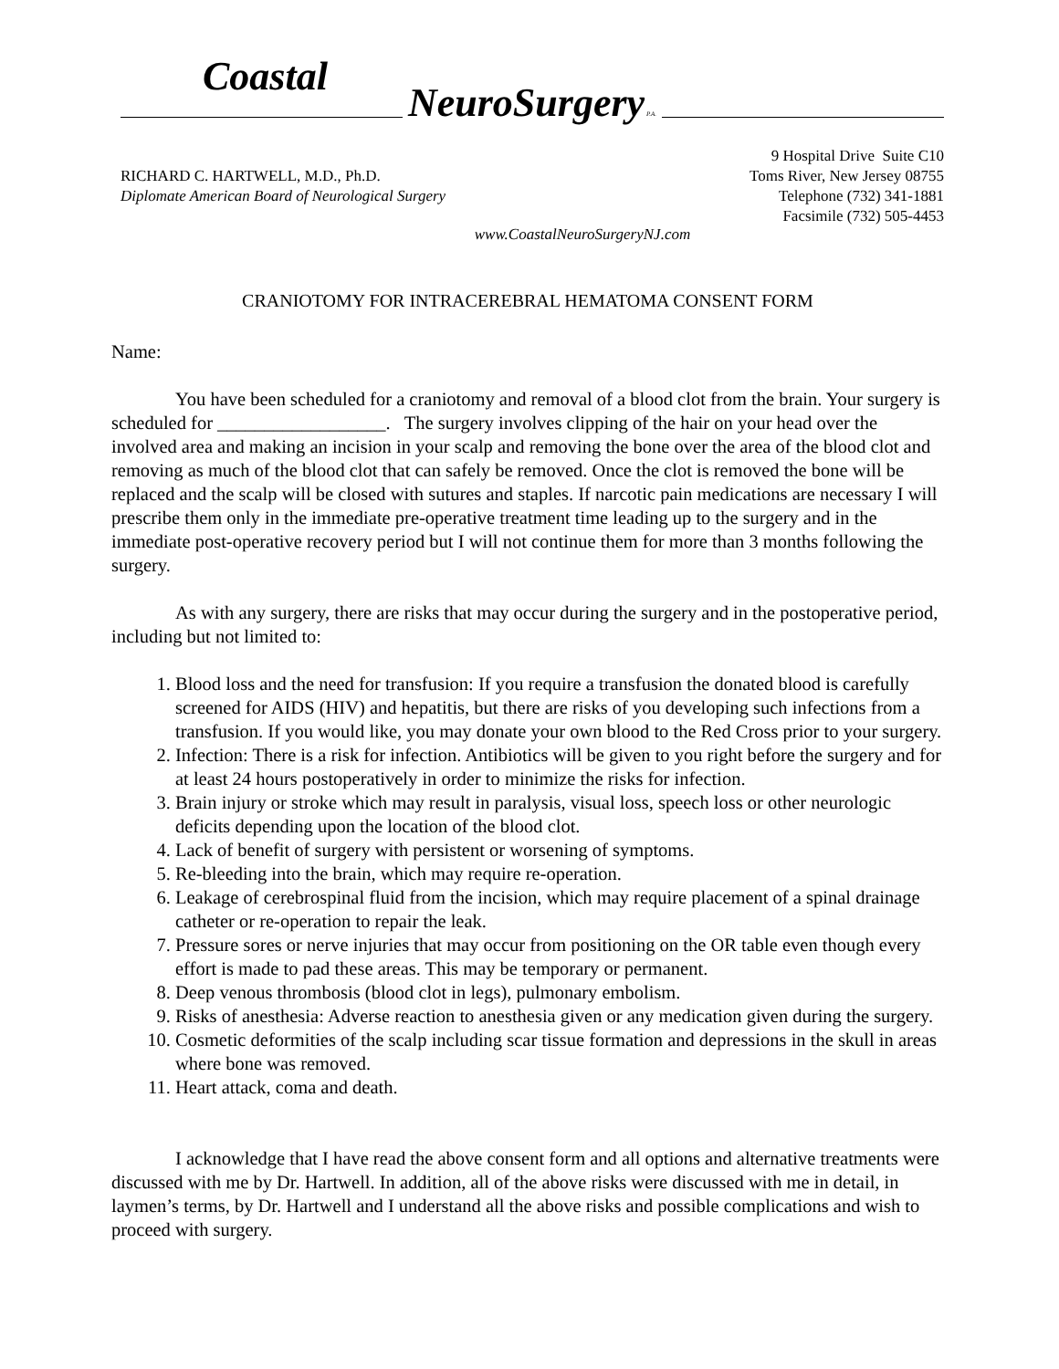Coastal
NeuroSurgery P.A.
RICHARD C. HARTWELL, M.D., Ph.D.
Diplomate American Board of Neurological Surgery
9 Hospital Drive Suite C10
Toms River, New Jersey 08755
Telephone (732) 341-1881
Facsimile (732) 505-4453
www.CoastalNeuroSurgeryNJ.com
CRANIOTOMY FOR INTRACEREBRAL HEMATOMA CONSENT FORM
Name:
You have been scheduled for a craniotomy and removal of a blood clot from the brain. Your surgery is scheduled for __________________. The surgery involves clipping of the hair on your head over the involved area and making an incision in your scalp and removing the bone over the area of the blood clot and removing as much of the blood clot that can safely be removed. Once the clot is removed the bone will be replaced and the scalp will be closed with sutures and staples. If narcotic pain medications are necessary I will prescribe them only in the immediate pre-operative treatment time leading up to the surgery and in the immediate post-operative recovery period but I will not continue them for more than 3 months following the surgery.
As with any surgery, there are risks that may occur during the surgery and in the postoperative period, including but not limited to:
1. Blood loss and the need for transfusion: If you require a transfusion the donated blood is carefully screened for AIDS (HIV) and hepatitis, but there are risks of you developing such infections from a transfusion. If you would like, you may donate your own blood to the Red Cross prior to your surgery.
2. Infection: There is a risk for infection. Antibiotics will be given to you right before the surgery and for at least 24 hours postoperatively in order to minimize the risks for infection.
3. Brain injury or stroke which may result in paralysis, visual loss, speech loss or other neurologic deficits depending upon the location of the blood clot.
4. Lack of benefit of surgery with persistent or worsening of symptoms.
5. Re-bleeding into the brain, which may require re-operation.
6. Leakage of cerebrospinal fluid from the incision, which may require placement of a spinal drainage catheter or re-operation to repair the leak.
7. Pressure sores or nerve injuries that may occur from positioning on the OR table even though every effort is made to pad these areas. This may be temporary or permanent.
8. Deep venous thrombosis (blood clot in legs), pulmonary embolism.
9. Risks of anesthesia: Adverse reaction to anesthesia given or any medication given during the surgery.
10. Cosmetic deformities of the scalp including scar tissue formation and depressions in the skull in areas where bone was removed.
11. Heart attack, coma and death.
I acknowledge that I have read the above consent form and all options and alternative treatments were discussed with me by Dr. Hartwell. In addition, all of the above risks were discussed with me in detail, in laymen’s terms, by Dr. Hartwell and I understand all the above risks and possible complications and wish to proceed with surgery.